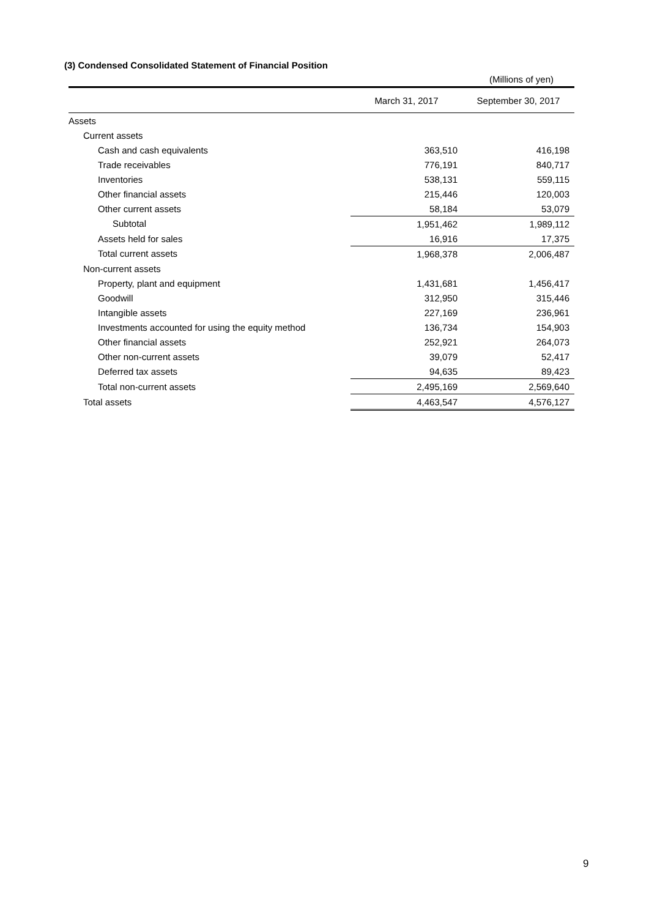(3) Condensed Consolidated Statement of Financial Position
(Millions of yen)
| | March 31, 2017 | September 30, 2017 |
| --- | --- | --- |
| Assets | | |
| Current assets | | |
| Cash and cash equivalents | 363,510 | 416,198 |
| Trade receivables | 776,191 | 840,717 |
| Inventories | 538,131 | 559,115 |
| Other financial assets | 215,446 | 120,003 |
| Other current assets | 58,184 | 53,079 |
| Subtotal | 1,951,462 | 1,989,112 |
| Assets held for sales | 16,916 | 17,375 |
| Total current assets | 1,968,378 | 2,006,487 |
| Non-current assets | | |
| Property, plant and equipment | 1,431,681 | 1,456,417 |
| Goodwill | 312,950 | 315,446 |
| Intangible assets | 227,169 | 236,961 |
| Investments accounted for using the equity method | 136,734 | 154,903 |
| Other financial assets | 252,921 | 264,073 |
| Other non-current assets | 39,079 | 52,417 |
| Deferred tax assets | 94,635 | 89,423 |
| Total non-current assets | 2,495,169 | 2,569,640 |
| Total assets | 4,463,547 | 4,576,127 |
9